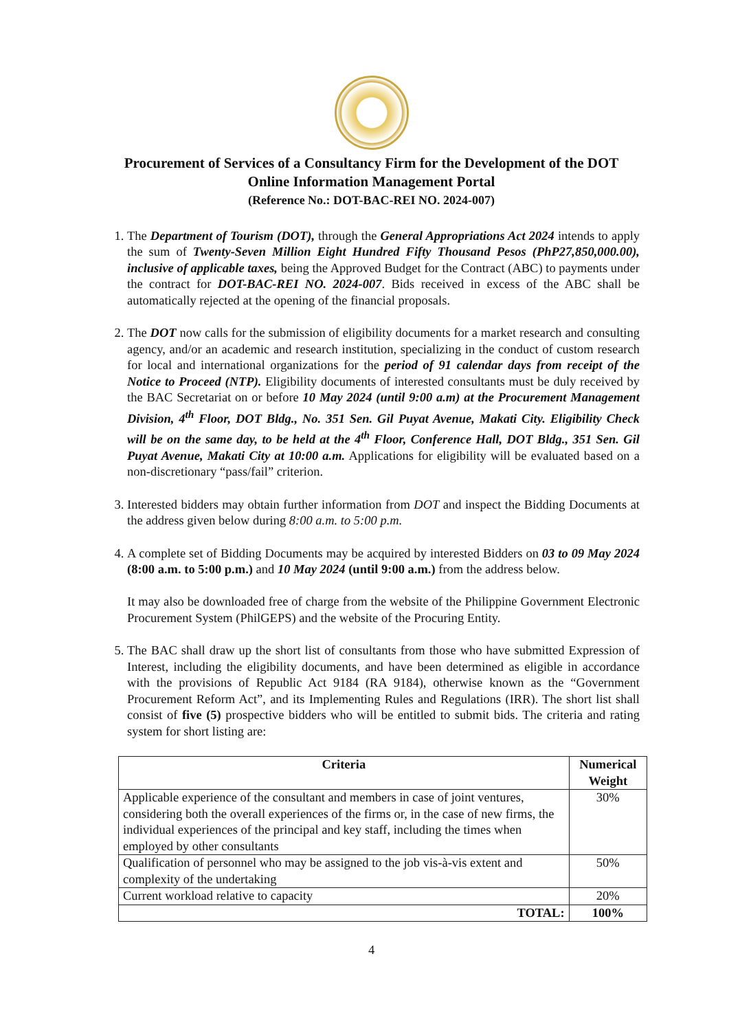Procurement of Services of a Consultancy Firm for the Development of the DOT Online Information Management Portal
(Reference No.: DOT-BAC-REI NO. 2024-007)
1. The Department of Tourism (DOT), through the General Appropriations Act 2024 intends to apply the sum of Twenty-Seven Million Eight Hundred Fifty Thousand Pesos (PhP27,850,000.00), inclusive of applicable taxes, being the Approved Budget for the Contract (ABC) to payments under the contract for DOT-BAC-REI NO. 2024-007. Bids received in excess of the ABC shall be automatically rejected at the opening of the financial proposals.
2. The DOT now calls for the submission of eligibility documents for a market research and consulting agency, and/or an academic and research institution, specializing in the conduct of custom research for local and international organizations for the period of 91 calendar days from receipt of the Notice to Proceed (NTP). Eligibility documents of interested consultants must be duly received by the BAC Secretariat on or before 10 May 2024 (until 9:00 a.m) at the Procurement Management Division, 4<sup>th</sup> Floor, DOT Bldg., No. 351 Sen. Gil Puyat Avenue, Makati City. Eligibility Check will be on the same day, to be held at the 4<sup>th</sup> Floor, Conference Hall, DOT Bldg., 351 Sen. Gil Puyat Avenue, Makati City at 10:00 a.m. Applications for eligibility will be evaluated based on a non-discretionary “pass/fail” criterion.
3. Interested bidders may obtain further information from DOT and inspect the Bidding Documents at the address given below during 8:00 a.m. to 5:00 p.m.
4. A complete set of Bidding Documents may be acquired by interested Bidders on 03 to 09 May 2024 (8:00 a.m. to 5:00 p.m.) and 10 May 2024 (until 9:00 a.m.) from the address below.
It may also be downloaded free of charge from the website of the Philippine Government Electronic Procurement System (PhilGEPS) and the website of the Procuring Entity.
5. The BAC shall draw up the short list of consultants from those who have submitted Expression of Interest, including the eligibility documents, and have been determined as eligible in accordance with the provisions of Republic Act 9184 (RA 9184), otherwise known as the “Government Procurement Reform Act”, and its Implementing Rules and Regulations (IRR). The short list shall consist of five (5) prospective bidders who will be entitled to submit bids. The criteria and rating system for short listing are:
| Criteria | Numerical Weight |
| --- | --- |
| Applicable experience of the consultant and members in case of joint ventures, considering both the overall experiences of the firms or, in the case of new firms, the individual experiences of the principal and key staff, including the times when employed by other consultants | 30% |
| Qualification of personnel who may be assigned to the job vis-à-vis extent and complexity of the undertaking | 50% |
| Current workload relative to capacity | 20% |
| TOTAL: | 100% |
4